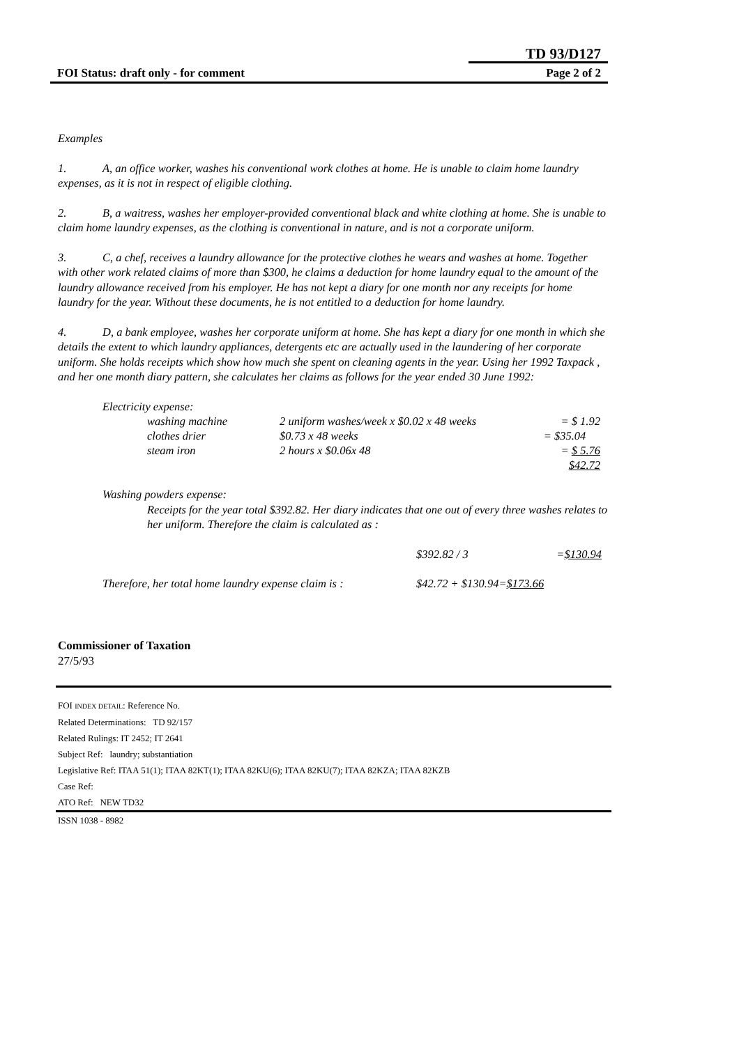TD 93/D127
FOI Status: draft only - for comment Page 2 of 2
Examples
1. A, an office worker, washes his conventional work clothes at home. He is unable to claim home laundry expenses, as it is not in respect of eligible clothing.
2. B, a waitress, washes her employer-provided conventional black and white clothing at home. She is unable to claim home laundry expenses, as the clothing is conventional in nature, and is not a corporate uniform.
3. C, a chef, receives a laundry allowance for the protective clothes he wears and washes at home. Together with other work related claims of more than $300, he claims a deduction for home laundry equal to the amount of the laundry allowance received from his employer. He has not kept a diary for one month nor any receipts for home laundry for the year. Without these documents, he is not entitled to a deduction for home laundry.
4. D, a bank employee, washes her corporate uniform at home. She has kept a diary for one month in which she details the extent to which laundry appliances, detergents etc are actually used in the laundering of her corporate uniform. She holds receipts which show how much she spent on cleaning agents in the year. Using her 1992 Taxpack , and her one month diary pattern, she calculates her claims as follows for the year ended 30 June 1992:
Electricity expense:
| washing machine | 2 uniform washes/week x $0.02 x 48 weeks | = $ 1.92 |
| clothes drier | $0.73 x 48 weeks | = $35.04 |
| steam iron | 2 hours x $0.06x 48 | = $ 5.76 |
| | | $42.72 |
Washing powders expense:
Receipts for the year total $392.82. Her diary indicates that one out of every three washes relates to her uniform. Therefore the claim is calculated as :
| | $392.82 / 3 | = $130.94 |
| Therefore, her total home laundry expense claim is : | $42.72 + $130.94= $173.66 | |
Commissioner of Taxation
27/5/93
FOI INDEX DETAIL: Reference No.
Related Determinations: TD 92/157
Related Rulings: IT 2452; IT 2641
Subject Ref: laundry; substantiation
Legislative Ref: ITAA 51(1); ITAA 82KT(1); ITAA 82KU(6); ITAA 82KU(7); ITAA 82KZA; ITAA 82KZB
Case Ref:
ATO Ref: NEW TD32
ISSN 1038 - 8982